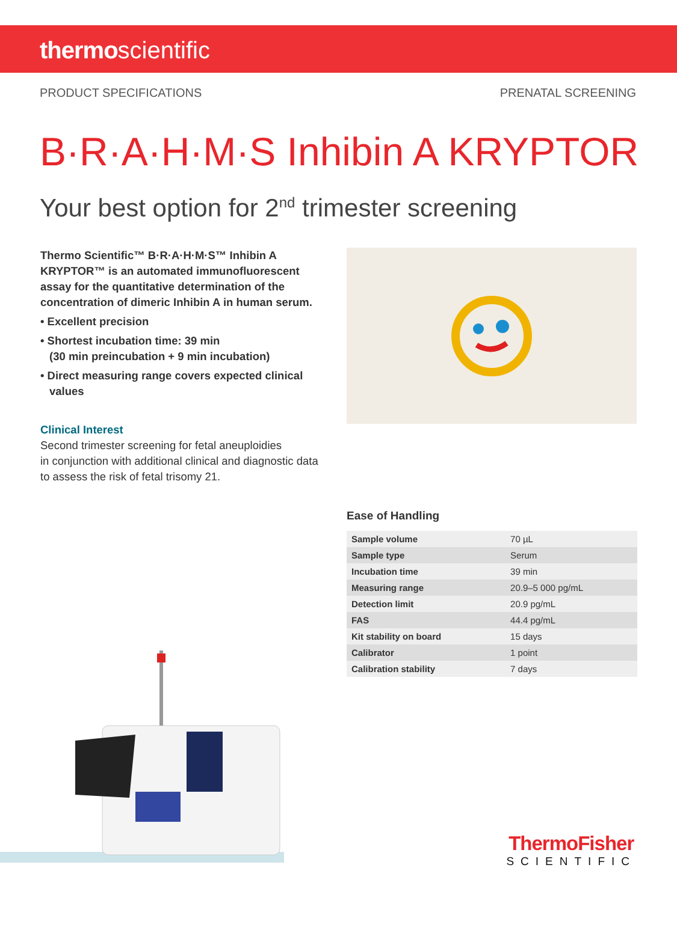thermoscientific
PRODUCT SPECIFICATIONS PRENATAL SCREENING
B·R·A·H·M·S Inhibin A KRYPTOR
Your best option for 2<sup>nd</sup> trimester screening
Thermo Scientific™ B·R·A·H·M·S™ Inhibin A KRYPTOR™ is an automated immunofluorescent assay for the quantitative determination of the concentration of dimeric Inhibin A in human serum.
• Excellent precision
• Shortest incubation time: 39 min
(30 min preincubation + 9 min incubation)
• Direct measuring range covers expected clinical values
Clinical Interest
Second trimester screening for fetal aneuploidies
in conjunction with additional clinical and diagnostic data to assess the risk of fetal trisomy 21.
Ease of Handling
| Sample volume | 70 µL |
| Sample type | Serum |
| Incubation time | 39 min |
| Measuring range | 20.9–5 000 pg/mL |
| Detection limit | 20.9 pg/mL |
| FAS | 44.4 pg/mL |
| Kit stability on board | 15 days |
| Calibrator | 1 point |
| Calibration stability | 7 days |
ThermoFisher
SCIENTIFIC